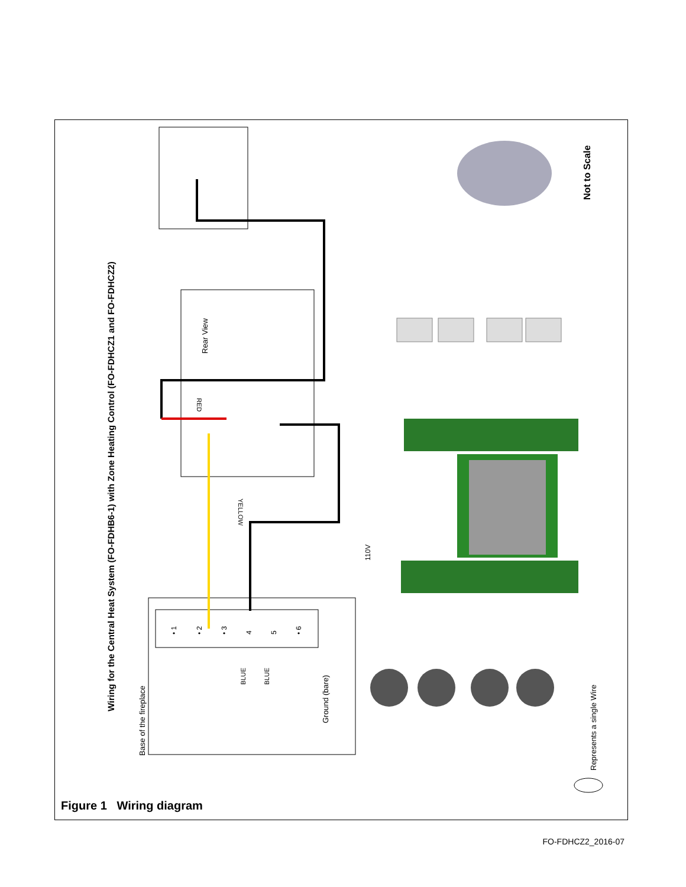Wiring for the Central Heat System (FO-FDHB6-1) with Zone Heating Control (FO-FDHCZ1 and FO-FDHCZ2)
Not to Scale
Rear View
RED
YELLOW
110V
• 1
• 2
• 3
4
5
• 6
BLUE
BLUE
Ground (bare)
Base of the fireplace
Represents a single Wire
Figure 1 Wiring diagram
FO-FDHCZ2_2016-07